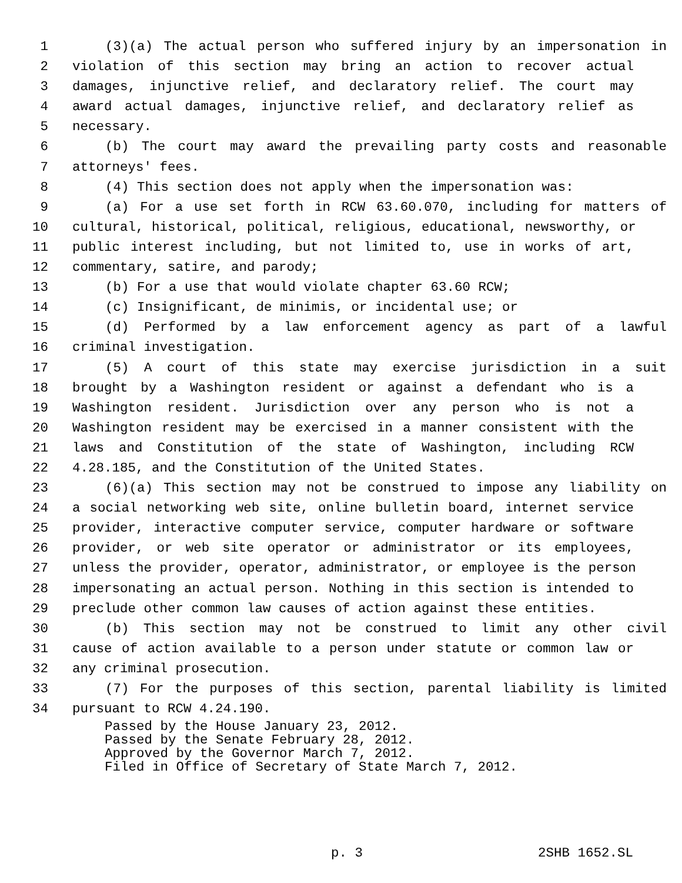1 (3)(a) The actual person who suffered injury by an impersonation in
2 violation of this section may bring an action to recover actual
3 damages, injunctive relief, and declaratory relief. The court may
4 award actual damages, injunctive relief, and declaratory relief as
5 necessary.
6 (b) The court may award the prevailing party costs and reasonable
7 attorneys' fees.
8 (4) This section does not apply when the impersonation was:
9 (a) For a use set forth in RCW 63.60.070, including for matters of
10 cultural, historical, political, religious, educational, newsworthy, or
11 public interest including, but not limited to, use in works of art,
12 commentary, satire, and parody;
13 (b) For a use that would violate chapter 63.60 RCW;
14 (c) Insignificant, de minimis, or incidental use; or
15 (d) Performed by a law enforcement agency as part of a lawful
16 criminal investigation.
17 (5) A court of this state may exercise jurisdiction in a suit
18 brought by a Washington resident or against a defendant who is a
19 Washington resident. Jurisdiction over any person who is not a
20 Washington resident may be exercised in a manner consistent with the
21 laws and Constitution of the state of Washington, including RCW
22 4.28.185, and the Constitution of the United States.
23 (6)(a) This section may not be construed to impose any liability on
24 a social networking web site, online bulletin board, internet service
25 provider, interactive computer service, computer hardware or software
26 provider, or web site operator or administrator or its employees,
27 unless the provider, operator, administrator, or employee is the person
28 impersonating an actual person. Nothing in this section is intended to
29 preclude other common law causes of action against these entities.
30 (b) This section may not be construed to limit any other civil
31 cause of action available to a person under statute or common law or
32 any criminal prosecution.
33 (7) For the purposes of this section, parental liability is limited
34 pursuant to RCW 4.24.190.
Passed by the House January 23, 2012.
Passed by the Senate February 28, 2012.
Approved by the Governor March 7, 2012.
Filed in Office of Secretary of State March 7, 2012.
p. 3 2SHB 1652.SL